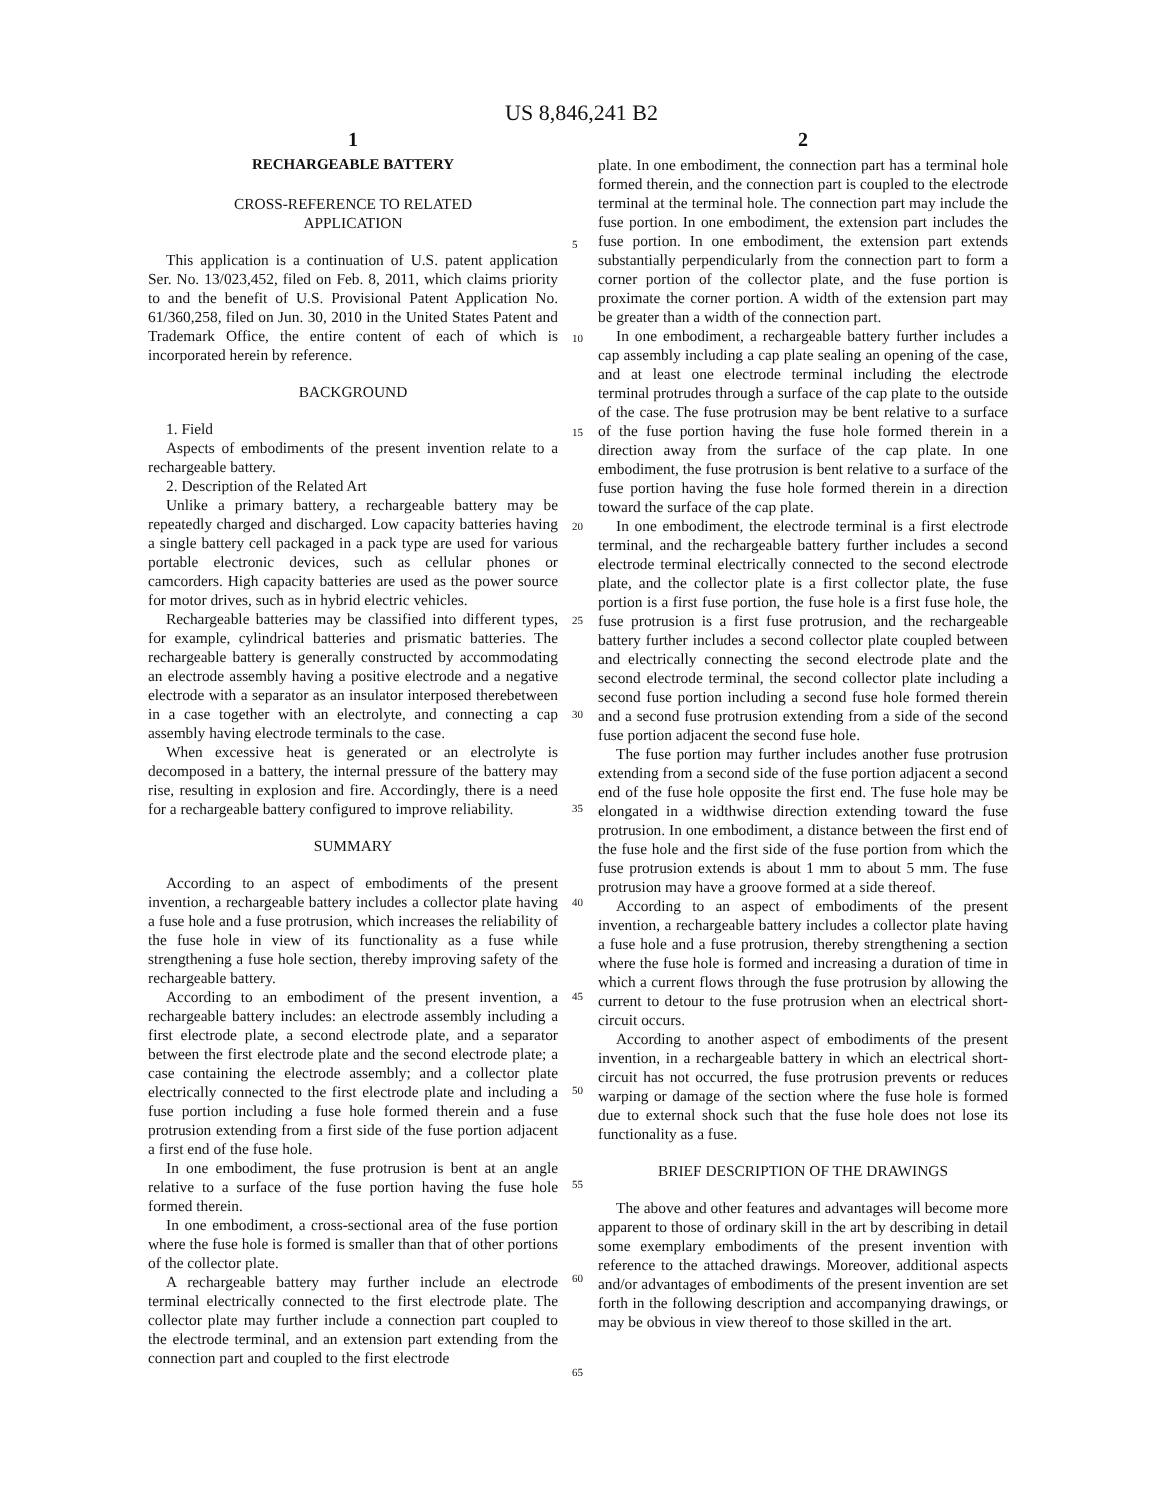US 8,846,241 B2
1
RECHARGEABLE BATTERY
CROSS-REFERENCE TO RELATED
APPLICATION
This application is a continuation of U.S. patent application Ser. No. 13/023,452, filed on Feb. 8, 2011, which claims priority to and the benefit of U.S. Provisional Patent Application No. 61/360,258, filed on Jun. 30, 2010 in the United States Patent and Trademark Office, the entire content of each of which is incorporated herein by reference.
BACKGROUND
1. Field
Aspects of embodiments of the present invention relate to a rechargeable battery.
2. Description of the Related Art
Unlike a primary battery, a rechargeable battery may be repeatedly charged and discharged. Low capacity batteries having a single battery cell packaged in a pack type are used for various portable electronic devices, such as cellular phones or camcorders. High capacity batteries are used as the power source for motor drives, such as in hybrid electric vehicles.
Rechargeable batteries may be classified into different types, for example, cylindrical batteries and prismatic batteries. The rechargeable battery is generally constructed by accommodating an electrode assembly having a positive electrode and a negative electrode with a separator as an insulator interposed therebetween in a case together with an electrolyte, and connecting a cap assembly having electrode terminals to the case.
When excessive heat is generated or an electrolyte is decomposed in a battery, the internal pressure of the battery may rise, resulting in explosion and fire. Accordingly, there is a need for a rechargeable battery configured to improve reliability.
SUMMARY
According to an aspect of embodiments of the present invention, a rechargeable battery includes a collector plate having a fuse hole and a fuse protrusion, which increases the reliability of the fuse hole in view of its functionality as a fuse while strengthening a fuse hole section, thereby improving safety of the rechargeable battery.
According to an embodiment of the present invention, a rechargeable battery includes: an electrode assembly including a first electrode plate, a second electrode plate, and a separator between the first electrode plate and the second electrode plate; a case containing the electrode assembly; and a collector plate electrically connected to the first electrode plate and including a fuse portion including a fuse hole formed therein and a fuse protrusion extending from a first side of the fuse portion adjacent a first end of the fuse hole.
In one embodiment, the fuse protrusion is bent at an angle relative to a surface of the fuse portion having the fuse hole formed therein.
In one embodiment, a cross-sectional area of the fuse portion where the fuse hole is formed is smaller than that of other portions of the collector plate.
A rechargeable battery may further include an electrode terminal electrically connected to the first electrode plate. The collector plate may further include a connection part coupled to the electrode terminal, and an extension part extending from the connection part and coupled to the first electrode
2
plate. In one embodiment, the connection part has a terminal hole formed therein, and the connection part is coupled to the electrode terminal at the terminal hole. The connection part may include the fuse portion. In one embodiment, the extension part includes the fuse portion. In one embodiment, the extension part extends substantially perpendicularly from the connection part to form a corner portion of the collector plate, and the fuse portion is proximate the corner portion. A width of the extension part may be greater than a width of the connection part.
In one embodiment, a rechargeable battery further includes a cap assembly including a cap plate sealing an opening of the case, and at least one electrode terminal including the electrode terminal protrudes through a surface of the cap plate to the outside of the case. The fuse protrusion may be bent relative to a surface of the fuse portion having the fuse hole formed therein in a direction away from the surface of the cap plate. In one embodiment, the fuse protrusion is bent relative to a surface of the fuse portion having the fuse hole formed therein in a direction toward the surface of the cap plate.
In one embodiment, the electrode terminal is a first electrode terminal, and the rechargeable battery further includes a second electrode terminal electrically connected to the second electrode plate, and the collector plate is a first collector plate, the fuse portion is a first fuse portion, the fuse hole is a first fuse hole, the fuse protrusion is a first fuse protrusion, and the rechargeable battery further includes a second collector plate coupled between and electrically connecting the second electrode plate and the second electrode terminal, the second collector plate including a second fuse portion including a second fuse hole formed therein and a second fuse protrusion extending from a side of the second fuse portion adjacent the second fuse hole.
The fuse portion may further includes another fuse protrusion extending from a second side of the fuse portion adjacent a second end of the fuse hole opposite the first end. The fuse hole may be elongated in a widthwise direction extending toward the fuse protrusion. In one embodiment, a distance between the first end of the fuse hole and the first side of the fuse portion from which the fuse protrusion extends is about 1 mm to about 5 mm. The fuse protrusion may have a groove formed at a side thereof.
According to an aspect of embodiments of the present invention, a rechargeable battery includes a collector plate having a fuse hole and a fuse protrusion, thereby strengthening a section where the fuse hole is formed and increasing a duration of time in which a current flows through the fuse protrusion by allowing the current to detour to the fuse protrusion when an electrical short-circuit occurs.
According to another aspect of embodiments of the present invention, in a rechargeable battery in which an electrical short-circuit has not occurred, the fuse protrusion prevents or reduces warping or damage of the section where the fuse hole is formed due to external shock such that the fuse hole does not lose its functionality as a fuse.
BRIEF DESCRIPTION OF THE DRAWINGS
The above and other features and advantages will become more apparent to those of ordinary skill in the art by describing in detail some exemplary embodiments of the present invention with reference to the attached drawings. Moreover, additional aspects and/or advantages of embodiments of the present invention are set forth in the following description and accompanying drawings, or may be obvious in view thereof to those skilled in the art.
5
10
15
20
25
30
35
40
45
50
55
60
65